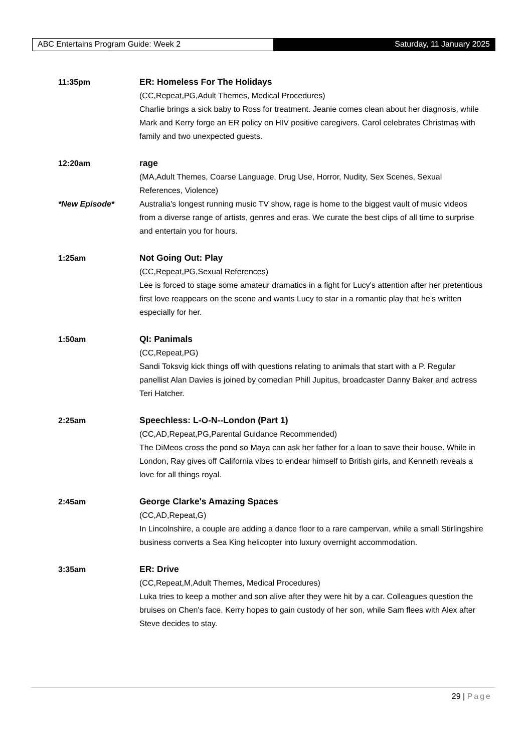ABC Entertains Program Guide: Week 2 Saturday, 11 January 2025
11:35pm ER: Homeless For The Holidays
(CC,Repeat,PG,Adult Themes, Medical Procedures)
Charlie brings a sick baby to Ross for treatment. Jeanie comes clean about her diagnosis, while Mark and Kerry forge an ER policy on HIV positive caregivers. Carol celebrates Christmas with family and two unexpected guests.
12:20am rage
(MA,Adult Themes, Coarse Language, Drug Use, Horror, Nudity, Sex Scenes, Sexual References, Violence)
*New Episode* Australia's longest running music TV show, rage is home to the biggest vault of music videos from a diverse range of artists, genres and eras. We curate the best clips of all time to surprise and entertain you for hours.
1:25am Not Going Out: Play
(CC,Repeat,PG,Sexual References)
Lee is forced to stage some amateur dramatics in a fight for Lucy's attention after her pretentious first love reappears on the scene and wants Lucy to star in a romantic play that he's written especially for her.
1:50am QI: Panimals
(CC,Repeat,PG)
Sandi Toksvig kick things off with questions relating to animals that start with a P. Regular panellist Alan Davies is joined by comedian Phill Jupitus, broadcaster Danny Baker and actress Teri Hatcher.
2:25am Speechless: L-O-N--London (Part 1)
(CC,AD,Repeat,PG,Parental Guidance Recommended)
The DiMeos cross the pond so Maya can ask her father for a loan to save their house. While in London, Ray gives off California vibes to endear himself to British girls, and Kenneth reveals a love for all things royal.
2:45am George Clarke's Amazing Spaces
(CC,AD,Repeat,G)
In Lincolnshire, a couple are adding a dance floor to a rare campervan, while a small Stirlingshire business converts a Sea King helicopter into luxury overnight accommodation.
3:35am ER: Drive
(CC,Repeat,M,Adult Themes, Medical Procedures)
Luka tries to keep a mother and son alive after they were hit by a car. Colleagues question the bruises on Chen's face. Kerry hopes to gain custody of her son, while Sam flees with Alex after Steve decides to stay.
29 | Page